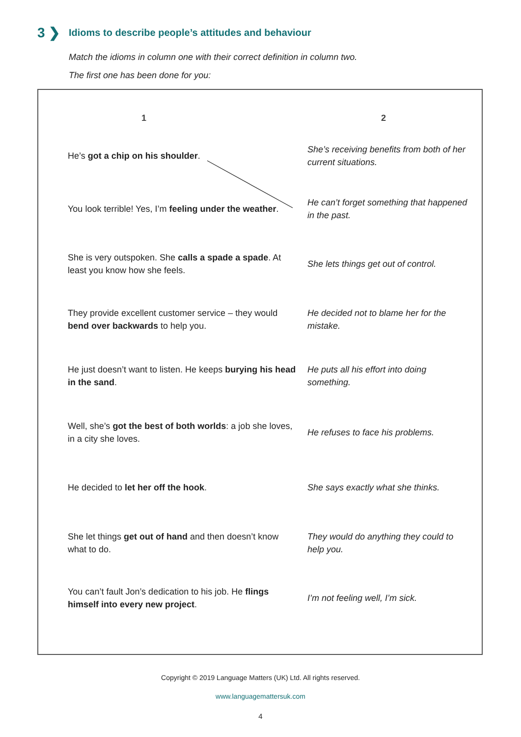3 ❯ Idioms to describe people’s attitudes and behaviour
Match the idioms in column one with their correct definition in column two.
The first one has been done for you:
| 1 | 2 |
| --- | --- |
| He’s got a chip on his shoulder . | She’s receiving benefits from both of her current situations. |
| You look terrible! Yes, I’m feeling under the weather . | He can’t forget something that happened in the past. |
| She is very outspoken. She calls a spade a spade . At least you know how she feels. | She lets things get out of control. |
| They provide excellent customer service – they would bend over backwards to help you. | He decided not to blame her for the mistake. |
| He just doesn’t want to listen. He keeps burying his head in the sand . | He puts all his effort into doing something. |
| Well, she’s got the best of both worlds : a job she loves, in a city she loves. | He refuses to face his problems. |
| He decided to let her off the hook . | She says exactly what she thinks. |
| She let things get out of hand and then doesn’t know what to do. | They would do anything they could to help you. |
| You can’t fault Jon’s dedication to his job. He flings himself into every new project . | I’m not feeling well, I’m sick. |
Copyright © 2019 Language Matters (UK) Ltd. All rights reserved.
www.languagemattersuk.com
4